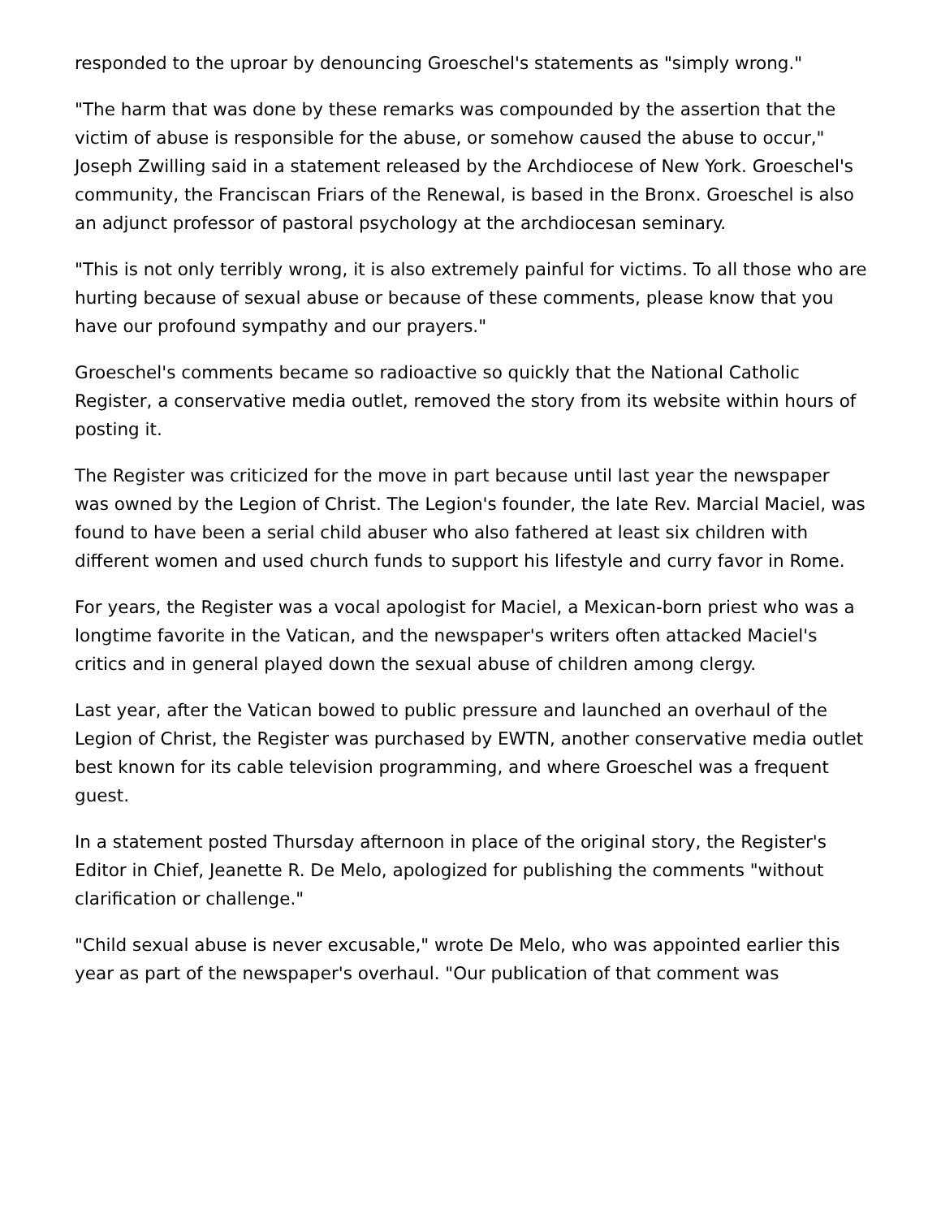responded to the uproar by denouncing Groeschel's statements as "simply wrong."
"The harm that was done by these remarks was compounded by the assertion that the victim of abuse is responsible for the abuse, or somehow caused the abuse to occur," Joseph Zwilling said in a statement released by the Archdiocese of New York. Groeschel's community, the Franciscan Friars of the Renewal, is based in the Bronx. Groeschel is also an adjunct professor of pastoral psychology at the archdiocesan seminary.
"This is not only terribly wrong, it is also extremely painful for victims. To all those who are hurting because of sexual abuse or because of these comments, please know that you have our profound sympathy and our prayers."
Groeschel's comments became so radioactive so quickly that the National Catholic Register, a conservative media outlet, removed the story from its website within hours of posting it.
The Register was criticized for the move in part because until last year the newspaper was owned by the Legion of Christ. The Legion's founder, the late Rev. Marcial Maciel, was found to have been a serial child abuser who also fathered at least six children with different women and used church funds to support his lifestyle and curry favor in Rome.
For years, the Register was a vocal apologist for Maciel, a Mexican-born priest who was a longtime favorite in the Vatican, and the newspaper's writers often attacked Maciel's critics and in general played down the sexual abuse of children among clergy.
Last year, after the Vatican bowed to public pressure and launched an overhaul of the Legion of Christ, the Register was purchased by EWTN, another conservative media outlet best known for its cable television programming, and where Groeschel was a frequent guest.
In a statement posted Thursday afternoon in place of the original story, the Register's Editor in Chief, Jeanette R. De Melo, apologized for publishing the comments "without clarification or challenge."
"Child sexual abuse is never excusable," wrote De Melo, who was appointed earlier this year as part of the newspaper's overhaul. "Our publication of that comment was